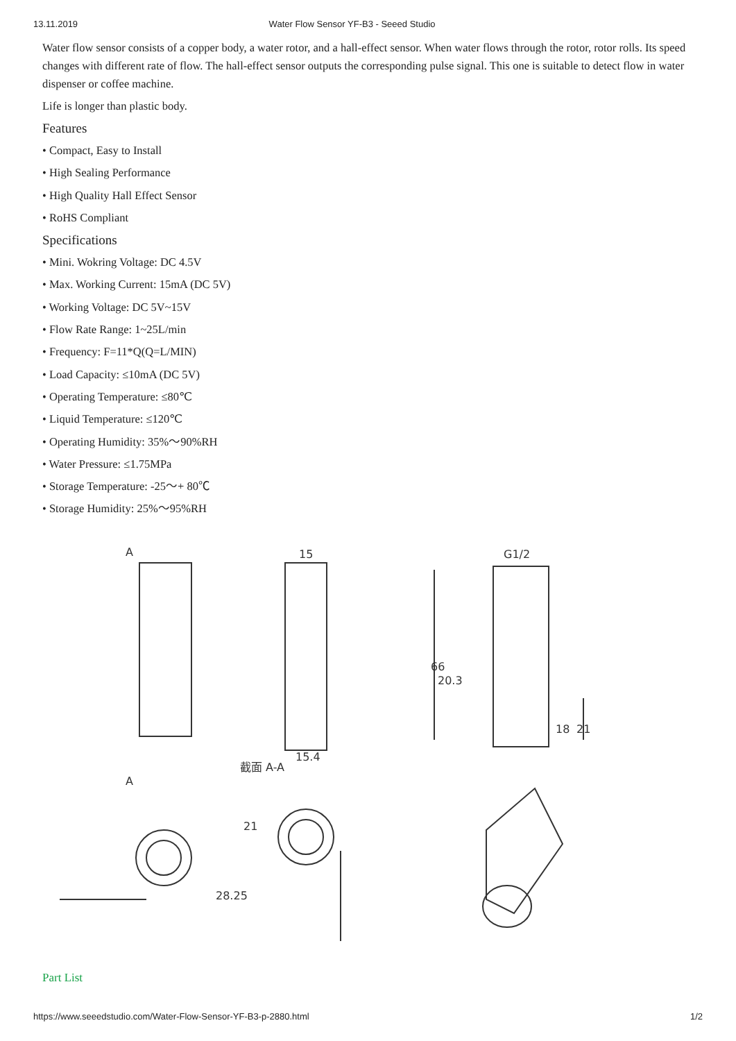13.11.2019 Water Flow Sensor YF-B3 - Seeed Studio
Water flow sensor consists of a copper body, a water rotor, and a hall-effect sensor. When water flows through the rotor, rotor rolls. Its speed changes with different rate of flow. The hall-effect sensor outputs the corresponding pulse signal. This one is suitable to detect flow in water dispenser or coffee machine.
Life is longer than plastic body.
Features
• Compact, Easy to Install
• High Sealing Performance
• High Quality Hall Effect Sensor
• RoHS Compliant
Specifications
• Mini. Wokring Voltage: DC 4.5V
• Max. Working Current: 15mA (DC 5V)
• Working Voltage: DC 5V~15V
• Flow Rate Range: 1~25L/min
• Frequency: F=11*Q(Q=L/MIN)
• Load Capacity: ≤10mA (DC 5V)
• Operating Temperature: ≤80℃
• Liquid Temperature: ≤120℃
• Operating Humidity: 35%～90%RH
• Water Pressure: ≤1.75MPa
• Storage Temperature: -25～+ 80℃
• Storage Humidity: 25%～95%RH
A
A
15
15.4
截面 A-A
G1/2
20.3
66
18
21
28.25
21
Part List
https://www.seeedstudio.com/Water-Flow-Sensor-YF-B3-p-2880.html 1/2